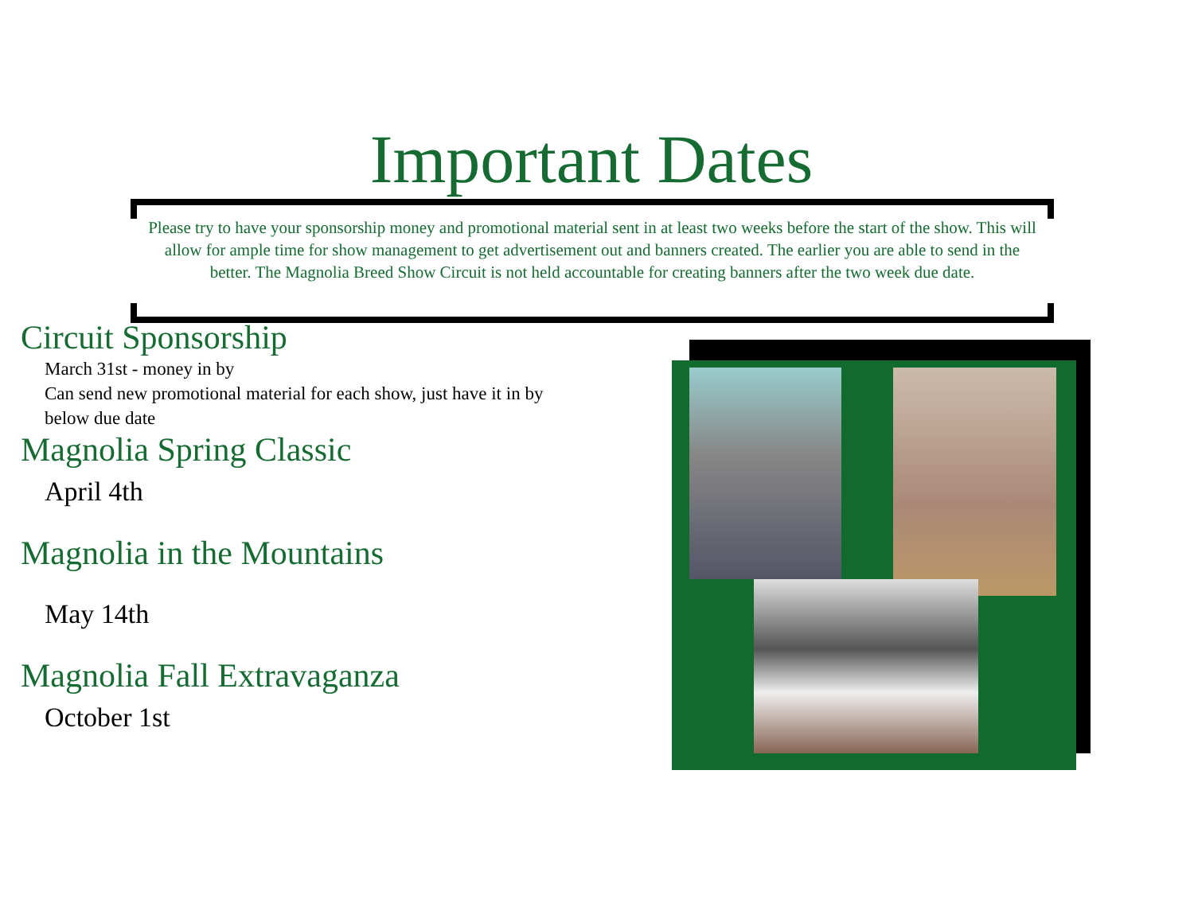Important Dates
Please try to have your sponsorship money and promotional material sent in at least two weeks before the start of the show. This will allow for ample time for show management to get advertisement out and banners created. The earlier you are able to send in the better. The Magnolia Breed Show Circuit is not held accountable for creating banners after the two week due date.
Circuit Sponsorship
March 31st - money in by
Can send new promotional material for each show, just have it in by below due date
Magnolia Spring Classic
April 4th
Magnolia in the Mountains
May 14th
Magnolia Fall Extravaganza
October 1st